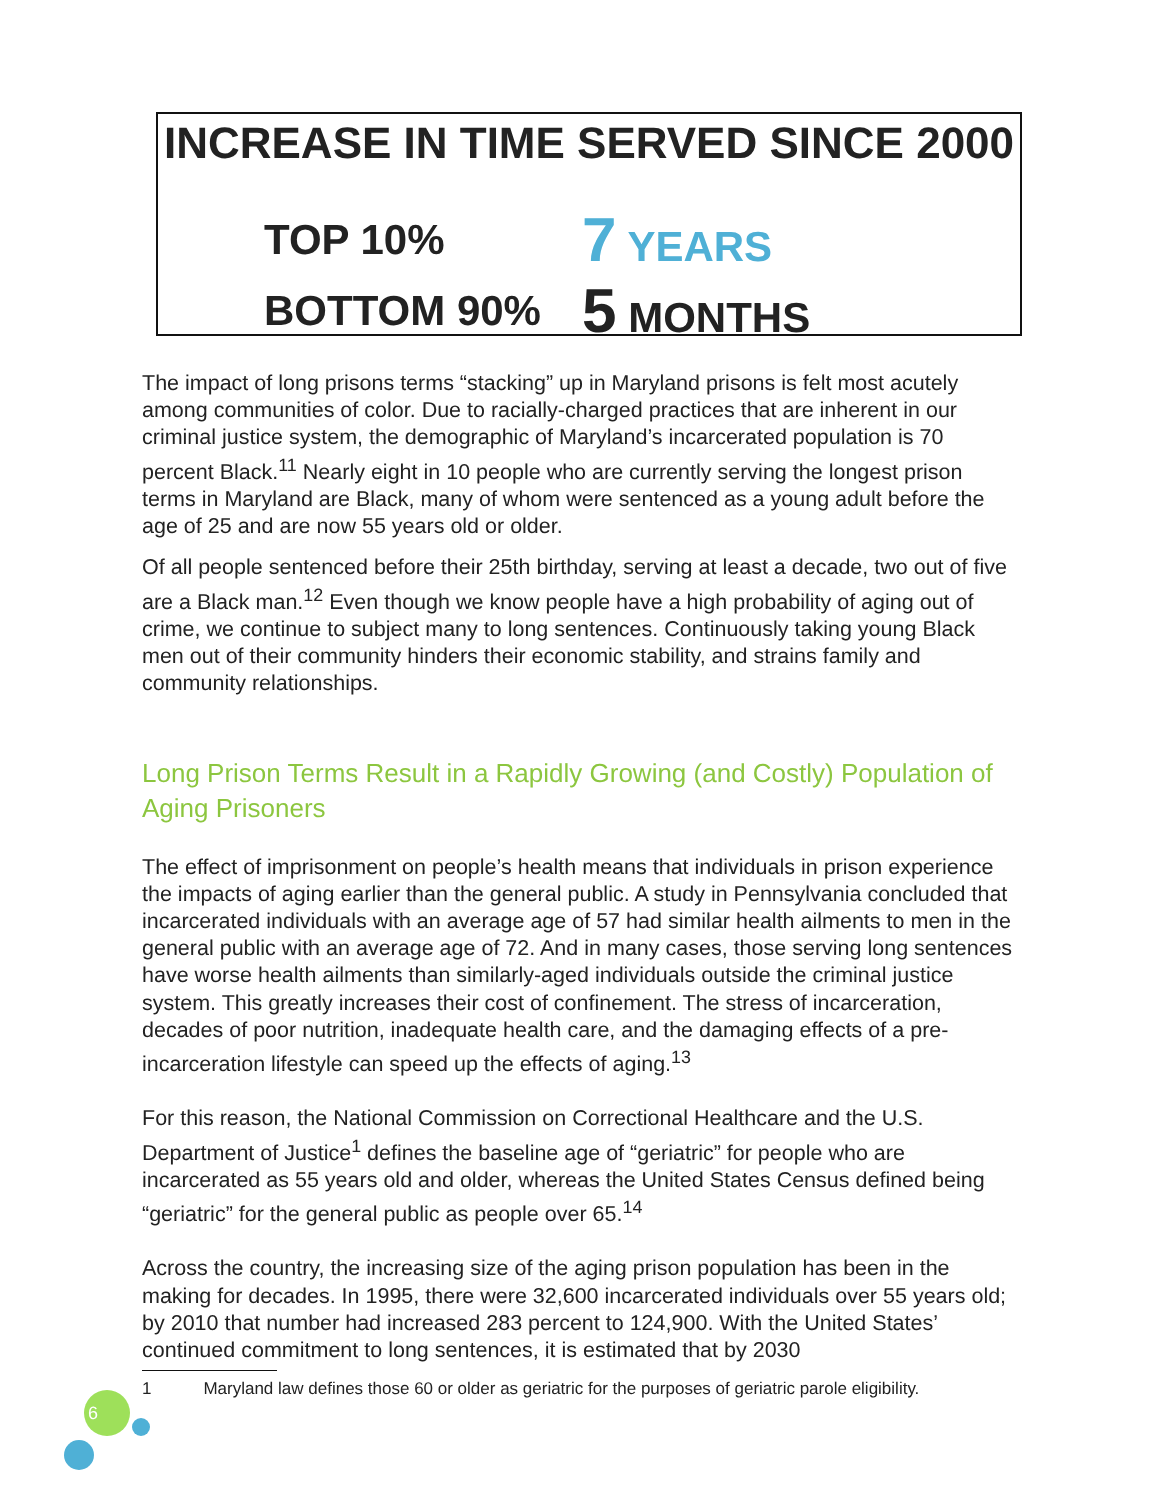INCREASE IN TIME SERVED SINCE 2000
TOP 10% 7 YEARS
BOTTOM 90% 5 MONTHS
The impact of long prisons terms “stacking” up in Maryland prisons is felt most acutely among communities of color. Due to racially-charged practices that are inherent in our criminal justice system, the demographic of Maryland’s incarcerated population is 70 percent Black.<sup>11</sup> Nearly eight in 10 people who are currently serving the longest prison terms in Maryland are Black, many of whom were sentenced as a young adult before the age of 25 and are now 55 years old or older.
Of all people sentenced before their 25th birthday, serving at least a decade, two out of five are a Black man.<sup>12</sup> Even though we know people have a high probability of aging out of crime, we continue to subject many to long sentences. Continuously taking young Black men out of their community hinders their economic stability, and strains family and community relationships.
Long Prison Terms Result in a Rapidly Growing (and Costly) Population of Aging Prisoners
The effect of imprisonment on people’s health means that individuals in prison experience the impacts of aging earlier than the general public. A study in Pennsylvania concluded that incarcerated individuals with an average age of 57 had similar health ailments to men in the general public with an average age of 72. And in many cases, those serving long sentences have worse health ailments than similarly-aged individuals outside the criminal justice system. This greatly increases their cost of confinement. The stress of incarceration, decades of poor nutrition, inadequate health care, and the damaging effects of a pre-incarceration lifestyle can speed up the effects of aging.<sup>13</sup>
For this reason, the National Commission on Correctional Healthcare and the U.S. Department of Justice<sup>1</sup> defines the baseline age of “geriatric” for people who are incarcerated as 55 years old and older, whereas the United States Census defined being “geriatric” for the general public as people over 65.<sup>14</sup>
Across the country, the increasing size of the aging prison population has been in the making for decades. In 1995, there were 32,600 incarcerated individuals over 55 years old; by 2010 that number had increased 283 percent to 124,900. With the United States’ continued commitment to long sentences, it is estimated that by 2030
1 Maryland law defines those 60 or older as geriatric for the purposes of geriatric parole eligibility.
6